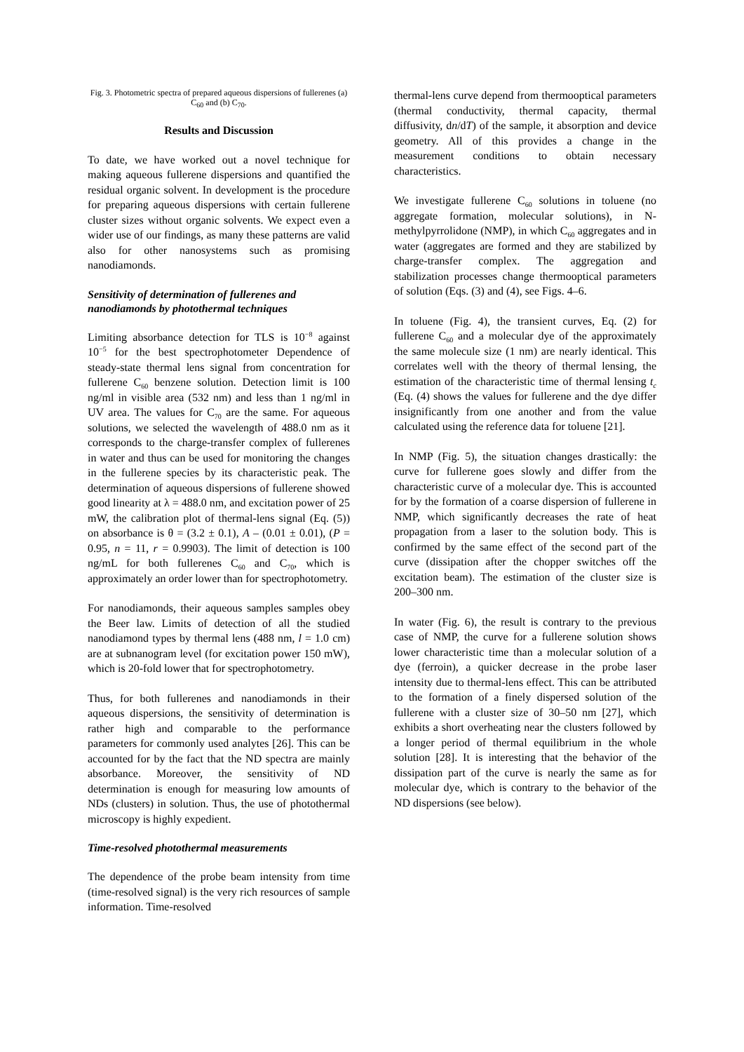Fig. 3. Photometric spectra of prepared aqueous dispersions of fullerenes (a) C<sub>60</sub> and (b) C<sub>70</sub>.
Results and Discussion
To date, we have worked out a novel technique for making aqueous fullerene dispersions and quantified the residual organic solvent. In development is the procedure for preparing aqueous dispersions with certain fullerene cluster sizes without organic solvents. We expect even a wider use of our findings, as many these patterns are valid also for other nanosystems such as promising nanodiamonds.
Sensitivity of determination of fullerenes and nanodiamonds by photothermal techniques
Limiting absorbance detection for TLS is 10<sup>−8</sup> against 10<sup>−5</sup> for the best spectrophotometer Dependence of steady-state thermal lens signal from concentration for fullerene C<sub>60</sub> benzene solution. Detection limit is 100 ng/ml in visible area (532 nm) and less than 1 ng/ml in UV area. The values for C<sub>70</sub> are the same. For aqueous solutions, we selected the wavelength of 488.0 nm as it corresponds to the charge-transfer complex of fullerenes in water and thus can be used for monitoring the changes in the fullerene species by its characteristic peak. The determination of aqueous dispersions of fullerene showed good linearity at λ = 488.0 nm, and excitation power of 25 mW, the calibration plot of thermal-lens signal (Eq. (5)) on absorbance is θ = (3.2 ± 0.1), A – (0.01 ± 0.01), (P = 0.95, n = 11, r = 0.9903). The limit of detection is 100 ng/mL for both fullerenes C<sub>60</sub> and C<sub>70</sub>, which is approximately an order lower than for spectrophotometry.
For nanodiamonds, their aqueous samples samples obey the Beer law. Limits of detection of all the studied nanodiamond types by thermal lens (488 nm, l = 1.0 cm) are at subnanogram level (for excitation power 150 mW), which is 20-fold lower that for spectrophotometry.
Thus, for both fullerenes and nanodiamonds in their aqueous dispersions, the sensitivity of determination is rather high and comparable to the performance parameters for commonly used analytes [26]. This can be accounted for by the fact that the ND spectra are mainly absorbance. Moreover, the sensitivity of ND determination is enough for measuring low amounts of NDs (clusters) in solution. Thus, the use of photothermal microscopy is highly expedient.
Time-resolved photothermal measurements
The dependence of the probe beam intensity from time (time-resolved signal) is the very rich resources of sample information. Time-resolved
thermal-lens curve depend from thermooptical parameters (thermal conductivity, thermal capacity, thermal diffusivity, dn/dT) of the sample, it absorption and device geometry. All of this provides a change in the measurement conditions to obtain necessary characteristics.
We investigate fullerene C<sub>60</sub> solutions in toluene (no aggregate formation, molecular solutions), in N-methylpyrrolidone (NMP), in which C<sub>60</sub> aggregates and in water (aggregates are formed and they are stabilized by charge-transfer complex. The aggregation and stabilization processes change thermooptical parameters of solution (Eqs. (3) and (4), see Figs. 4–6.
In toluene (Fig. 4), the transient curves, Eq. (2) for fullerene C<sub>60</sub> and a molecular dye of the approximately the same molecule size (1 nm) are nearly identical. This correlates well with the theory of thermal lensing, the estimation of the characteristic time of thermal lensing t<sub>c</sub> (Eq. (4) shows the values for fullerene and the dye differ insignificantly from one another and from the value calculated using the reference data for toluene [21].
In NMP (Fig. 5), the situation changes drastically: the curve for fullerene goes slowly and differ from the characteristic curve of a molecular dye. This is accounted for by the formation of a coarse dispersion of fullerene in NMP, which significantly decreases the rate of heat propagation from a laser to the solution body. This is confirmed by the same effect of the second part of the curve (dissipation after the chopper switches off the excitation beam). The estimation of the cluster size is 200–300 nm.
In water (Fig. 6), the result is contrary to the previous case of NMP, the curve for a fullerene solution shows lower characteristic time than a molecular solution of a dye (ferroin), a quicker decrease in the probe laser intensity due to thermal-lens effect. This can be attributed to the formation of a finely dispersed solution of the fullerene with a cluster size of 30–50 nm [27], which exhibits a short overheating near the clusters followed by a longer period of thermal equilibrium in the whole solution [28]. It is interesting that the behavior of the dissipation part of the curve is nearly the same as for molecular dye, which is contrary to the behavior of the ND dispersions (see below).